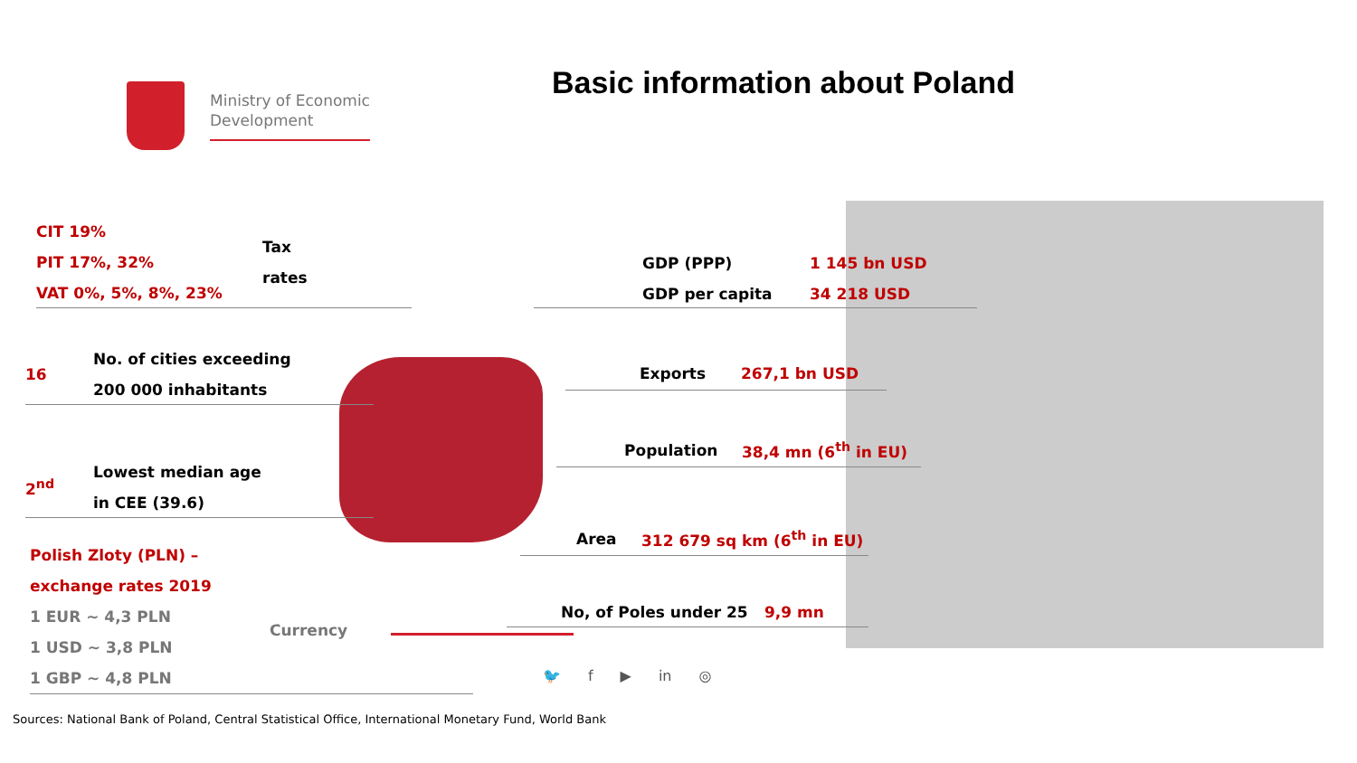Ministry of Economic
Development
Basic information about Poland
CIT 19%
PIT 17%, 32%
VAT 0%, 5%, 8%, 23%
Tax
rates
GDP (PPP)
GDP per capita
1 145 bn USD
34 218 USD
16 No. of cities exceeding
200 000 inhabitants
Exports 267,1 bn USD
Population 38,4 mn (6<sup>th</sup> in EU)
2<sup>nd</sup> Lowest median age
in CEE (39.6)
Area 312 679 sq km (6<sup>th</sup> in EU)
Polish Zloty (PLN) –
exchange rates 2019
1 EUR ~ 4,3 PLN
1 USD ~ 3,8 PLN
1 GBP ~ 4,8 PLN
Currency
No, of Poles under 25 9,9 mn
🐦 f ▶ in ◎
Sources: National Bank of Poland, Central Statistical Office, International Monetary Fund, World Bank